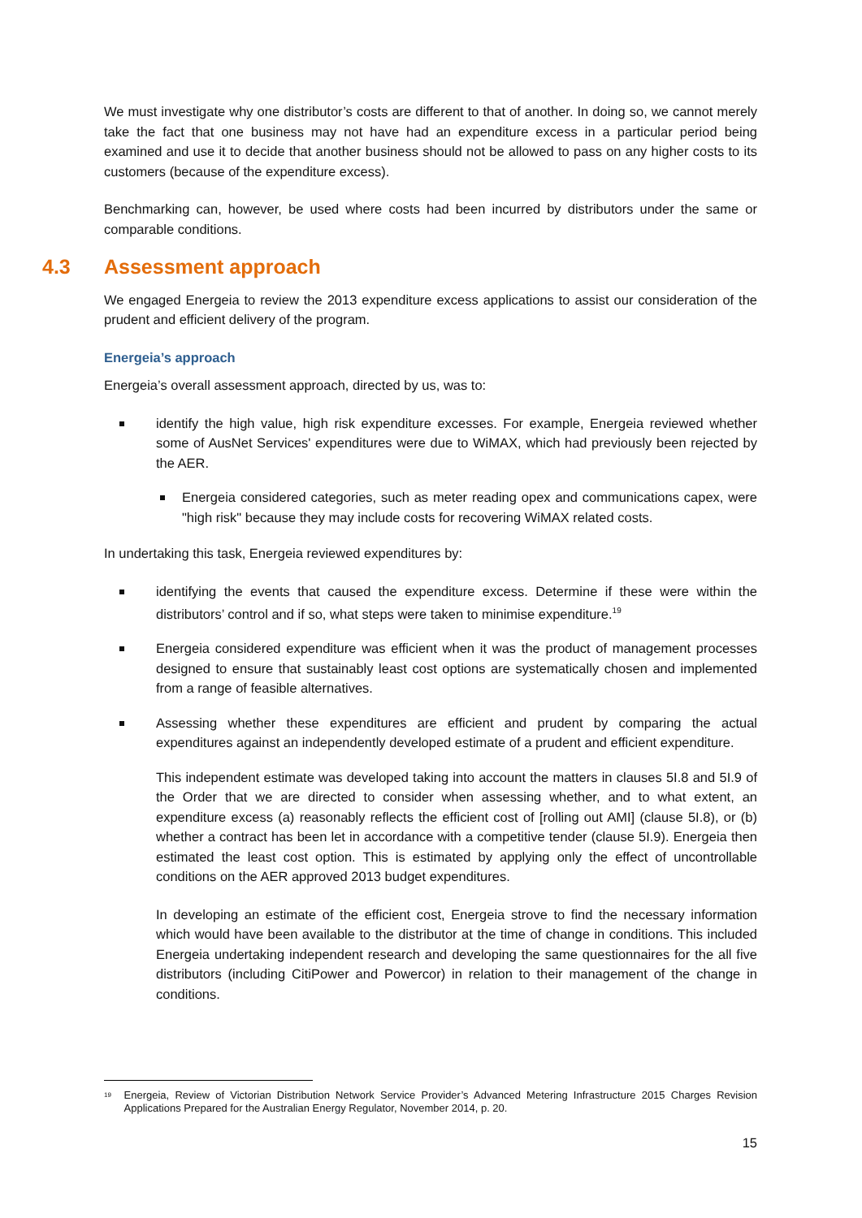We must investigate why one distributor’s costs are different to that of another. In doing so, we cannot merely take the fact that one business may not have had an expenditure excess in a particular period being examined and use it to decide that another business should not be allowed to pass on any higher costs to its customers (because of the expenditure excess).
Benchmarking can, however, be used where costs had been incurred by distributors under the same or comparable conditions.
4.3 Assessment approach
We engaged Energeia to review the 2013 expenditure excess applications to assist our consideration of the prudent and efficient delivery of the program.
Energeia’s approach
Energeia’s overall assessment approach, directed by us, was to:
identify the high value, high risk expenditure excesses. For example, Energeia reviewed whether some of AusNet Services' expenditures were due to WiMAX, which had previously been rejected by the AER.
Energeia considered categories, such as meter reading opex and communications capex, were "high risk" because they may include costs for recovering WiMAX related costs.
In undertaking this task, Energeia reviewed expenditures by:
identifying the events that caused the expenditure excess. Determine if these were within the distributors’ control and if so, what steps were taken to minimise expenditure.<sup>19</sup>
Energeia considered expenditure was efficient when it was the product of management processes designed to ensure that sustainably least cost options are systematically chosen and implemented from a range of feasible alternatives.
Assessing whether these expenditures are efficient and prudent by comparing the actual expenditures against an independently developed estimate of a prudent and efficient expenditure.
This independent estimate was developed taking into account the matters in clauses 5I.8 and 5I.9 of the Order that we are directed to consider when assessing whether, and to what extent, an expenditure excess (a) reasonably reflects the efficient cost of [rolling out AMI] (clause 5I.8), or (b) whether a contract has been let in accordance with a competitive tender (clause 5I.9). Energeia then estimated the least cost option. This is estimated by applying only the effect of uncontrollable conditions on the AER approved 2013 budget expenditures.
In developing an estimate of the efficient cost, Energeia strove to find the necessary information which would have been available to the distributor at the time of change in conditions. This included Energeia undertaking independent research and developing the same questionnaires for the all five distributors (including CitiPower and Powercor) in relation to their management of the change in conditions.
<sup>19</sup>
Energeia, Review of Victorian Distribution Network Service Provider’s Advanced Metering Infrastructure 2015 Charges Revision Applications Prepared for the Australian Energy Regulator, November 2014, p. 20.
15